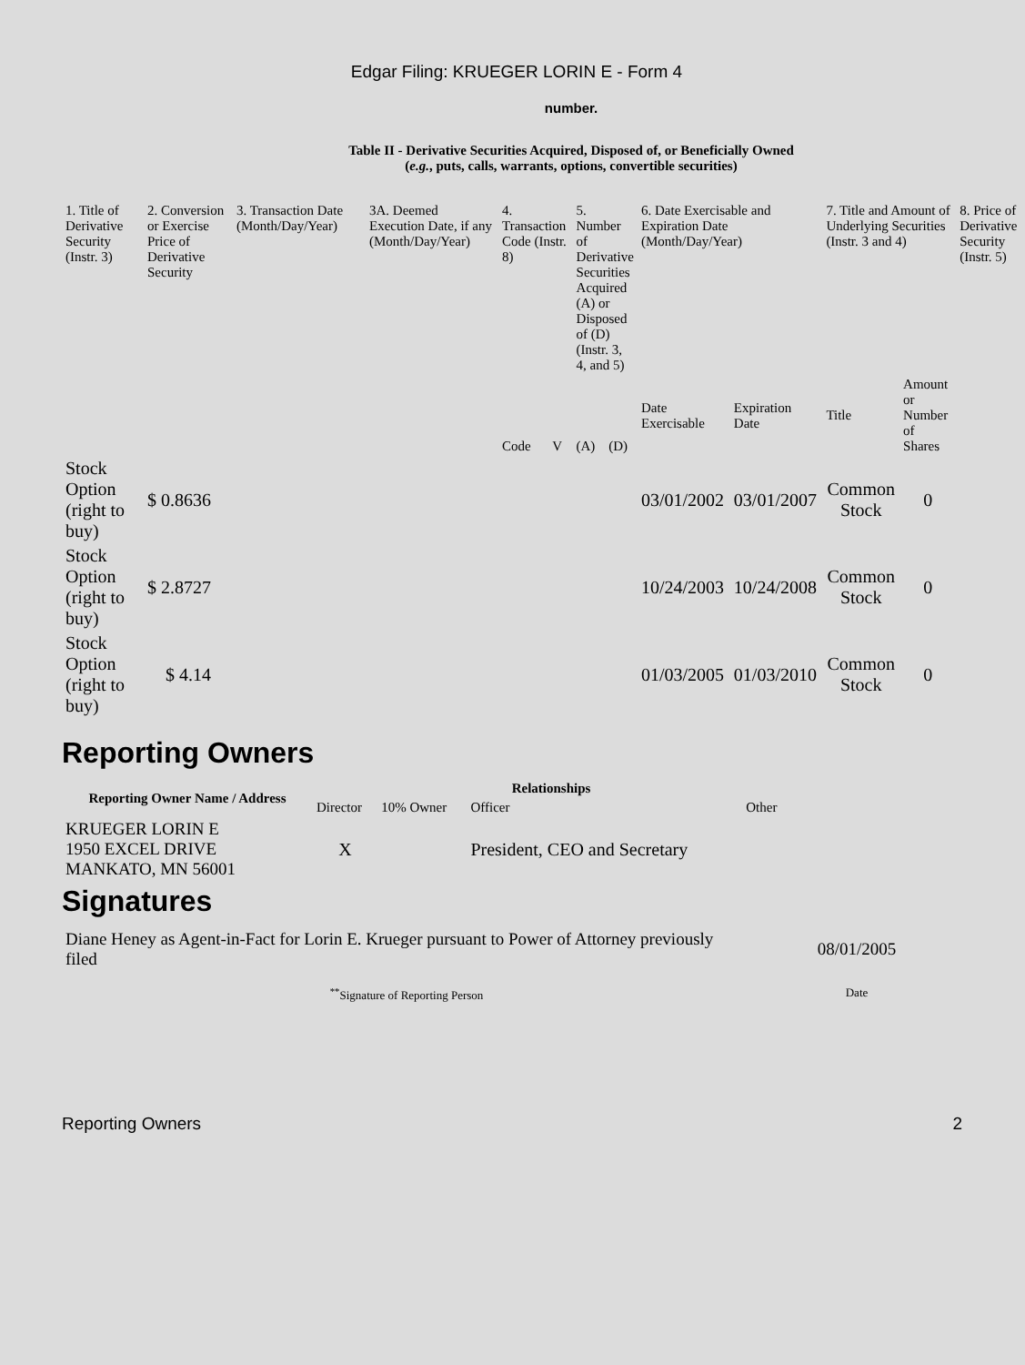Edgar Filing: KRUEGER LORIN E - Form 4
number.
Table II - Derivative Securities Acquired, Disposed of, or Beneficially Owned
(e.g., puts, calls, warrants, options, convertible securities)
| 1. Title of Derivative Security (Instr. 3) | 2. Conversion or Exercise Price of Derivative Security | 3. Transaction Date (Month/Day/Year) | 3A. Deemed Execution Date, if any (Month/Day/Year) | 4. Transaction Code (Instr. 8) | | 5. Number of Derivative Securities Acquired (A) or Disposed of (D) (Instr. 3, 4, and 5) | | 6. Date Exercisable and Expiration Date (Month/Day/Year) | | 7. Title and Amount of Underlying Securities (Instr. 3 and 4) | | 8. Price of Derivative Security (Instr. 5) |
| | | | | Code | V | (A) | (D) | Date Exercisable | Expiration Date | Title | Amount or Number of Shares | |
| Stock Option (right to buy) | $ 0.8636 | | | | | | | 03/01/2002 | 03/01/2007 | Common Stock | 0 | |
| Stock Option (right to buy) | $ 2.8727 | | | | | | | 10/24/2003 | 10/24/2008 | Common Stock | 0 | |
| Stock Option (right to buy) | $ 4.14 | | | | | | | 01/03/2005 | 01/03/2010 | Common Stock | 0 | |
Reporting Owners
| Reporting Owner Name / Address | Relationships | | | |
| --- | --- | --- | --- | --- |
| | Director | 10% Owner | Officer | Other |
| KRUEGER LORIN E 1950 EXCEL DRIVE MANKATO, MN 56001 | X | | President, CEO and Secretary | |
Signatures
| Diane Heney as Agent-in-Fact for Lorin E. Krueger pursuant to Power of Attorney previously filed | 08/01/2005 |
| <sup>**</sup> Signature of Reporting Person | Date |
Reporting Owners 2